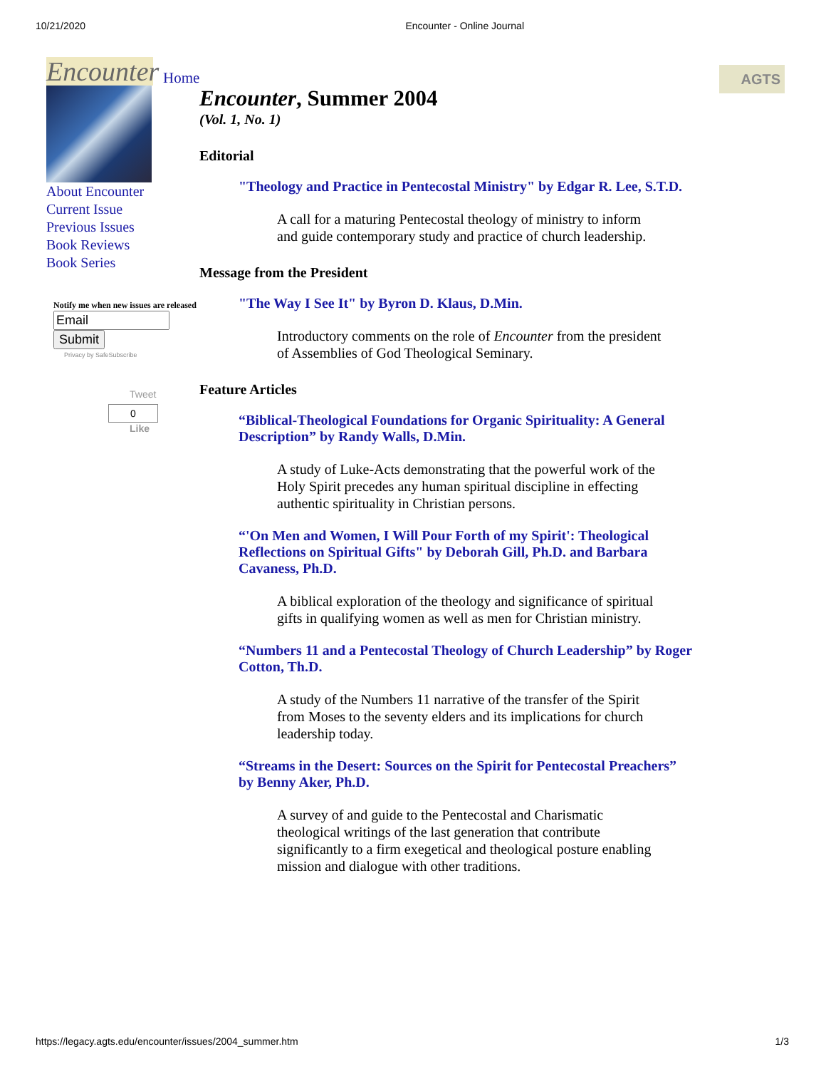10/21/2020 Encounter - Online Journal
Home AGTS
Encounter
About Encounter
Current Issue
Previous Issues
Book Reviews
Book Series
Notify me when new issues are released
Submit
Privacy by SafeSubscribe
Tweet
0
Like
Encounter, Summer 2004
(Vol. 1, No. 1)
Editorial
"Theology and Practice in Pentecostal Ministry" by Edgar R. Lee, S.T.D.
A call for a maturing Pentecostal theology of ministry to inform and guide contemporary study and practice of church leadership.
Message from the President
"The Way I See It" by Byron D. Klaus, D.Min.
Introductory comments on the role of Encounter from the president of Assemblies of God Theological Seminary.
Feature Articles
“Biblical-Theological Foundations for Organic Spirituality: A General Description” by Randy Walls, D.Min.
A study of Luke-Acts demonstrating that the powerful work of the Holy Spirit precedes any human spiritual discipline in effecting authentic spirituality in Christian persons.
“'On Men and Women, I Will Pour Forth of my Spirit': Theological Reflections on Spiritual Gifts" by Deborah Gill, Ph.D. and Barbara Cavaness, Ph.D.
A biblical exploration of the theology and significance of spiritual gifts in qualifying women as well as men for Christian ministry.
“Numbers 11 and a Pentecostal Theology of Church Leadership” by Roger Cotton, Th.D.
A study of the Numbers 11 narrative of the transfer of the Spirit from Moses to the seventy elders and its implications for church leadership today.
“Streams in the Desert: Sources on the Spirit for Pentecostal Preachers” by Benny Aker, Ph.D.
A survey of and guide to the Pentecostal and Charismatic theological writings of the last generation that contribute significantly to a firm exegetical and theological posture enabling mission and dialogue with other traditions.
https://legacy.agts.edu/encounter/issues/2004_summer.htm 1/3